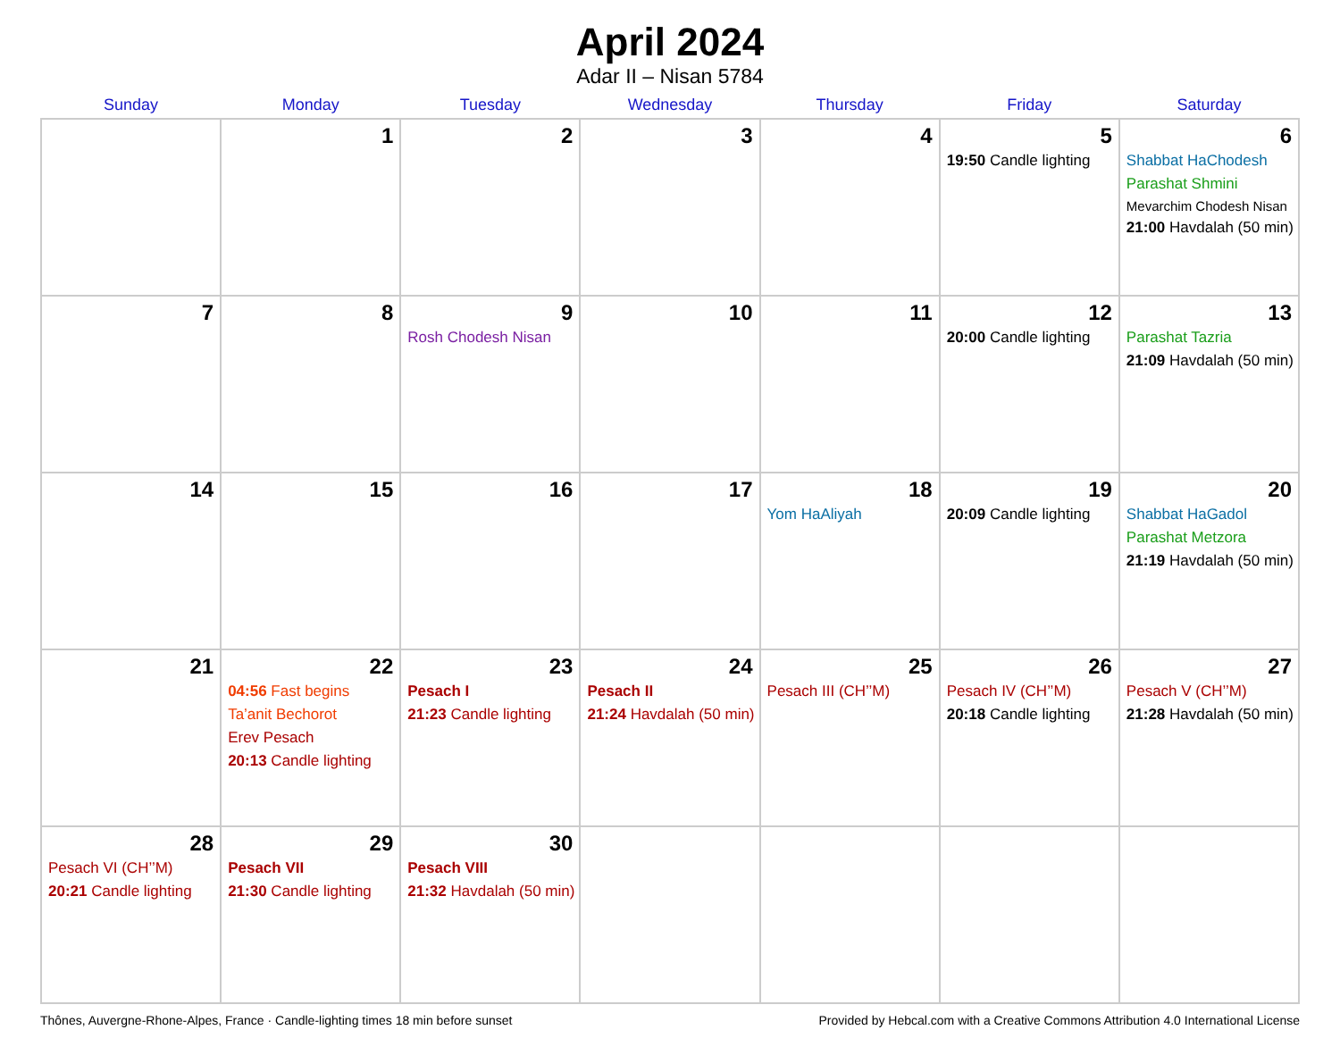April 2024
Adar II – Nisan 5784
| Sunday | Monday | Tuesday | Wednesday | Thursday | Friday | Saturday |
| --- | --- | --- | --- | --- | --- | --- |
| | 1 | 2 | 3 | 4 | 5 19:50 Candle lighting | 6 Shabbat HaChodesh Parashat Shmini Mevarchim Chodesh Nisan 21:00 Havdalah (50 min) |
| 7 | 8 | 9 Rosh Chodesh Nisan | 10 | 11 | 12 20:00 Candle lighting | 13 Parashat Tazria 21:09 Havdalah (50 min) |
| 14 | 15 | 16 | 17 | 18 Yom HaAliyah | 19 20:09 Candle lighting | 20 Shabbat HaGadol Parashat Metzora 21:19 Havdalah (50 min) |
| 21 | 22 04:56 Fast begins Ta’anit Bechorot Erev Pesach 20:13 Candle lighting | 23 Pesach I 21:23 Candle lighting | 24 Pesach II 21:24 Havdalah (50 min) | 25 Pesach III (CH’’M) | 26 Pesach IV (CH’’M) 20:18 Candle lighting | 27 Pesach V (CH’’M) 21:28 Havdalah (50 min) |
| 28 Pesach VI (CH’’M) 20:21 Candle lighting | 29 Pesach VII 21:30 Candle lighting | 30 Pesach VIII 21:32 Havdalah (50 min) | | | | |
Thônes, Auvergne-Rhone-Alpes, France · Candle-lighting times 18 min before sunset Provided by Hebcal.com with a Creative Commons Attribution 4.0 International License